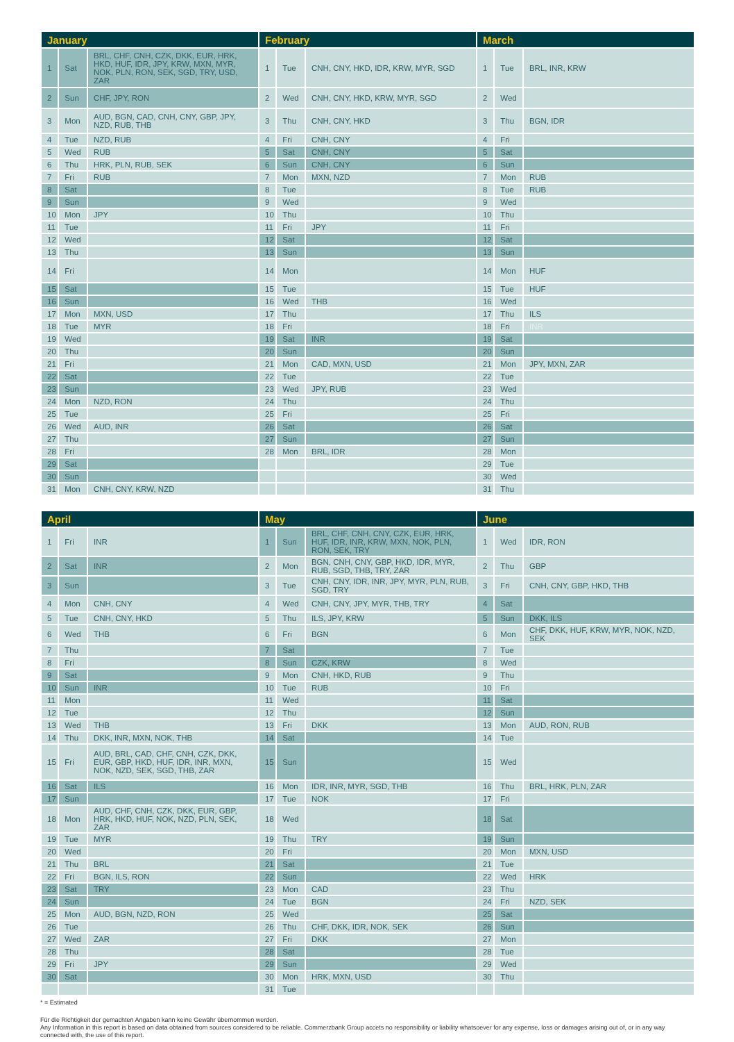| January | | | February | | | March | | |
| --- | --- | --- | --- | --- | --- | --- | --- | --- |
| 1 | Sat | BRL, CHF, CNH, CZK, DKK, EUR, HRK, HKD, HUF, IDR, JPY, KRW, MXN, MYR, NOK, PLN, RON, SEK, SGD, TRY, USD, ZAR | 1 | Tue | CNH, CNY, HKD, IDR, KRW, MYR, SGD | 1 | Tue | BRL, INR, KRW |
| 2 | Sun | CHF, JPY, RON | 2 | Wed | CNH, CNY, HKD, KRW, MYR, SGD | 2 | Wed | |
| 3 | Mon | AUD, BGN, CAD, CNH, CNY, GBP, JPY, NZD, RUB, THB | 3 | Thu | CNH, CNY, HKD | 3 | Thu | BGN, IDR |
| 4 | Tue | NZD, RUB | 4 | Fri | CNH, CNY | 4 | Fri | |
| 5 | Wed | RUB | 5 | Sat | CNH, CNY | 5 | Sat | |
| 6 | Thu | HRK, PLN, RUB, SEK | 6 | Sun | CNH, CNY | 6 | Sun | |
| 7 | Fri | RUB | 7 | Mon | MXN, NZD | 7 | Mon | RUB |
| 8 | Sat | | 8 | Tue | | 8 | Tue | RUB |
| 9 | Sun | | 9 | Wed | | 9 | Wed | |
| 10 | Mon | JPY | 10 | Thu | | 10 | Thu | |
| 11 | Tue | | 11 | Fri | JPY | 11 | Fri | |
| 12 | Wed | | 12 | Sat | | 12 | Sat | |
| 13 | Thu | | 13 | Sun | | 13 | Sun | |
| 14 | Fri | | 14 | Mon | | 14 | Mon | HUF |
| 15 | Sat | | 15 | Tue | | 15 | Tue | HUF |
| 16 | Sun | | 16 | Wed | THB | 16 | Wed | |
| 17 | Mon | MXN, USD | 17 | Thu | | 17 | Thu | ILS |
| 18 | Tue | MYR | 18 | Fri | | 18 | Fri | INR |
| 19 | Wed | | 19 | Sat | INR | 19 | Sat | |
| 20 | Thu | | 20 | Sun | | 20 | Sun | |
| 21 | Fri | | 21 | Mon | CAD, MXN, USD | 21 | Mon | JPY, MXN, ZAR |
| 22 | Sat | | 22 | Tue | | 22 | Tue | |
| 23 | Sun | | 23 | Wed | JPY, RUB | 23 | Wed | |
| 24 | Mon | NZD, RON | 24 | Thu | | 24 | Thu | |
| 25 | Tue | | 25 | Fri | | 25 | Fri | |
| 26 | Wed | AUD, INR | 26 | Sat | | 26 | Sat | |
| 27 | Thu | | 27 | Sun | | 27 | Sun | |
| 28 | Fri | | 28 | Mon | BRL, IDR | 28 | Mon | |
| 29 | Sat | | | | | 29 | Tue | |
| 30 | Sun | | | | | 30 | Wed | |
| 31 | Mon | CNH, CNY, KRW, NZD | | | | 31 | Thu | |
| April | | | May | | | June | | |
| --- | --- | --- | --- | --- | --- | --- | --- | --- |
| 1 | Fri | INR | 1 | Sun | BRL, CHF, CNH, CNY, CZK, EUR, HRK, HUF, IDR, INR, KRW, MXN, NOK, PLN, RON, SEK, TRY | 1 | Wed | IDR, RON |
| 2 | Sat | INR | 2 | Mon | BGN, CNH, CNY, GBP, HKD, IDR, MYR, RUB, SGD, THB, TRY, ZAR | 2 | Thu | GBP |
| 3 | Sun | | 3 | Tue | CNH, CNY, IDR, INR, JPY, MYR, PLN, RUB, SGD, TRY | 3 | Fri | CNH, CNY, GBP, HKD, THB |
| 4 | Mon | CNH, CNY | 4 | Wed | CNH, CNY, JPY, MYR, THB, TRY | 4 | Sat | |
| 5 | Tue | CNH, CNY, HKD | 5 | Thu | ILS, JPY, KRW | 5 | Sun | DKK, ILS |
| 6 | Wed | THB | 6 | Fri | BGN | 6 | Mon | CHF, DKK, HUF, KRW, MYR, NOK, NZD, SEK |
| 7 | Thu | | 7 | Sat | | 7 | Tue | |
| 8 | Fri | | 8 | Sun | CZK, KRW | 8 | Wed | |
| 9 | Sat | | 9 | Mon | CNH, HKD, RUB | 9 | Thu | |
| 10 | Sun | INR | 10 | Tue | RUB | 10 | Fri | |
| 11 | Mon | | 11 | Wed | | 11 | Sat | |
| 12 | Tue | | 12 | Thu | | 12 | Sun | |
| 13 | Wed | THB | 13 | Fri | DKK | 13 | Mon | AUD, RON, RUB |
| 14 | Thu | DKK, INR, MXN, NOK, THB | 14 | Sat | | 14 | Tue | |
| 15 | Fri | AUD, BRL, CAD, CHF, CNH, CZK, DKK, EUR, GBP, HKD, HUF, IDR, INR, MXN, NOK, NZD, SEK, SGD, THB, ZAR | 15 | Sun | | 15 | Wed | |
| 16 | Sat | ILS | 16 | Mon | IDR, INR, MYR, SGD, THB | 16 | Thu | BRL, HRK, PLN, ZAR |
| 17 | Sun | | 17 | Tue | NOK | 17 | Fri | |
| 18 | Mon | AUD, CHF, CNH, CZK, DKK, EUR, GBP, HRK, HKD, HUF, NOK, NZD, PLN, SEK, ZAR | 18 | Wed | | 18 | Sat | |
| 19 | Tue | MYR | 19 | Thu | TRY | 19 | Sun | |
| 20 | Wed | | 20 | Fri | | 20 | Mon | MXN, USD |
| 21 | Thu | BRL | 21 | Sat | | 21 | Tue | |
| 22 | Fri | BGN, ILS, RON | 22 | Sun | | 22 | Wed | HRK |
| 23 | Sat | TRY | 23 | Mon | CAD | 23 | Thu | |
| 24 | Sun | | 24 | Tue | BGN | 24 | Fri | NZD, SEK |
| 25 | Mon | AUD, BGN, NZD, RON | 25 | Wed | | 25 | Sat | |
| 26 | Tue | | 26 | Thu | CHF, DKK, IDR, NOK, SEK | 26 | Sun | |
| 27 | Wed | ZAR | 27 | Fri | DKK | 27 | Mon | |
| 28 | Thu | | 28 | Sat | | 28 | Tue | |
| 29 | Fri | JPY | 29 | Sun | | 29 | Wed | |
| 30 | Sat | | 30 | Mon | HRK, MXN, USD | 30 | Thu | |
| | | | 31 | Tue | | | | |
* = Estimated
Für die Richtigkeit der gemachten Angaben kann keine Gewähr übernommen werden.
Any Information in this report is based on data obtained from sources considered to be reliable. Commerzbank Group accets no responsibility or liability whatsoever for any expense, loss or damages arising out of, or in any way connected with, the use of this report.